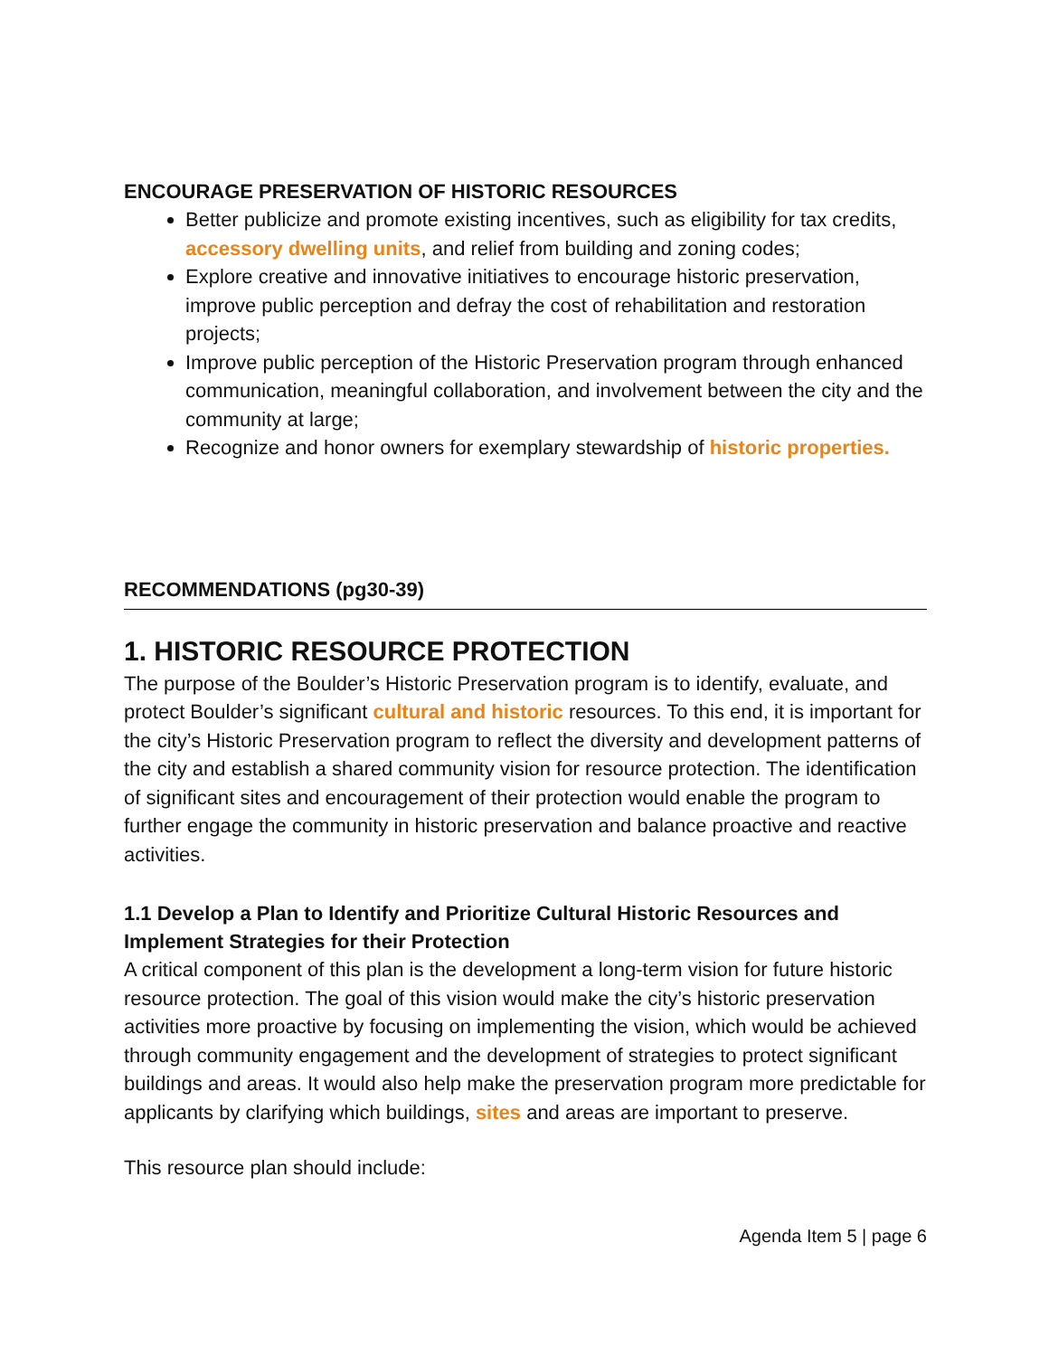ENCOURAGE PRESERVATION OF HISTORIC RESOURCES
Better publicize and promote existing incentives, such as eligibility for tax credits, accessory dwelling units, and relief from building and zoning codes;
Explore creative and innovative initiatives to encourage historic preservation, improve public perception and defray the cost of rehabilitation and restoration projects;
Improve public perception of the Historic Preservation program through enhanced communication, meaningful collaboration, and involvement between the city and the community at large;
Recognize and honor owners for exemplary stewardship of historic properties.
RECOMMENDATIONS (pg30-39)
1. HISTORIC RESOURCE PROTECTION
The purpose of the Boulder’s Historic Preservation program is to identify, evaluate, and protect Boulder’s significant cultural and historic resources. To this end, it is important for the city’s Historic Preservation program to reflect the diversity and development patterns of the city and establish a shared community vision for resource protection. The identification of significant sites and encouragement of their protection would enable the program to further engage the community in historic preservation and balance proactive and reactive activities.
1.1 Develop a Plan to Identify and Prioritize Cultural Historic Resources and Implement Strategies for their Protection
A critical component of this plan is the development a long-term vision for future historic resource protection. The goal of this vision would make the city’s historic preservation activities more proactive by focusing on implementing the vision, which would be achieved through community engagement and the development of strategies to protect significant buildings and areas. It would also help make the preservation program more predictable for applicants by clarifying which buildings, sites and areas are important to preserve.
This resource plan should include:
Agenda Item 5 | page 6